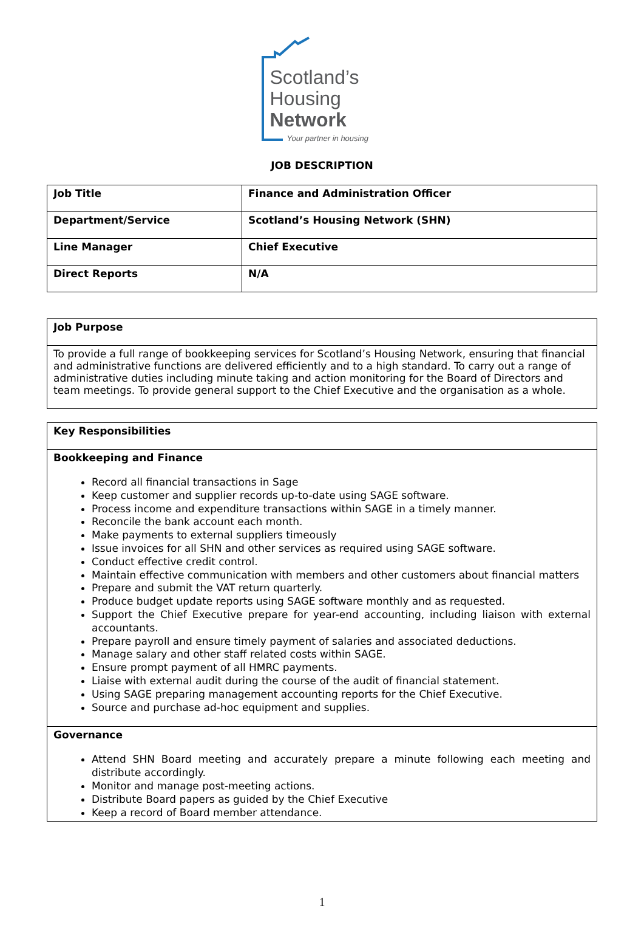Scotland’s
Housing
Network
Your partner in housing
JOB DESCRIPTION
| Job Title | Finance and Administration Officer |
| Department/Service | Scotland’s Housing Network (SHN) |
| Line Manager | Chief Executive |
| Direct Reports | N/A |
| Job Purpose |
| --- |
| To provide a full range of bookkeeping services for Scotland’s Housing Network, ensuring that financial and administrative functions are delivered efficiently and to a high standard. To carry out a range of administrative duties including minute taking and action monitoring for the Board of Directors and team meetings. To provide general support to the Chief Executive and the organisation as a whole. |
| Key Responsibilities |
| --- |
| Bookkeeping and Finance Record all financial transactions in Sage Keep customer and supplier records up-to-date using SAGE software. Process income and expenditure transactions within SAGE in a timely manner. Reconcile the bank account each month. Make payments to external suppliers timeously Issue invoices for all SHN and other services as required using SAGE software. Conduct effective credit control. Maintain effective communication with members and other customers about financial matters Prepare and submit the VAT return quarterly. Produce budget update reports using SAGE software monthly and as requested. Support the Chief Executive prepare for year-end accounting, including liaison with external accountants. Prepare payroll and ensure timely payment of salaries and associated deductions. Manage salary and other staff related costs within SAGE. Ensure prompt payment of all HMRC payments. Liaise with external audit during the course of the audit of financial statement. Using SAGE preparing management accounting reports for the Chief Executive. Source and purchase ad-hoc equipment and supplies. |
| Governance Attend SHN Board meeting and accurately prepare a minute following each meeting and distribute accordingly. Monitor and manage post-meeting actions. Distribute Board papers as guided by the Chief Executive Keep a record of Board member attendance. |
1